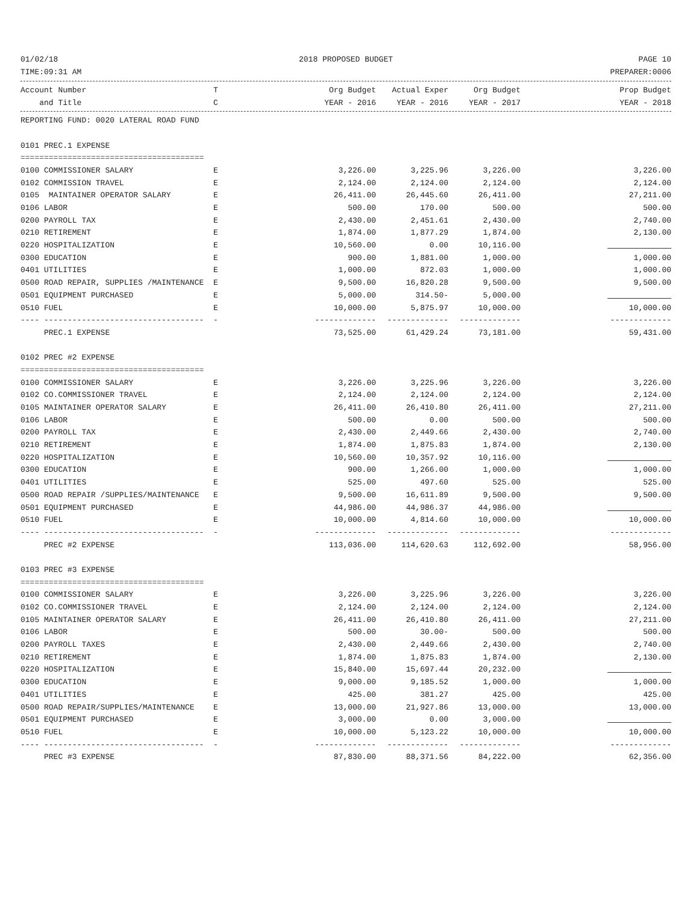01/02/18 2018 PROPOSED BUDGET PAGE 10
TIME:09:31 AM PREPARER:0006
| Account Number | T | Org Budget | Actual Exper | Org Budget | Prop Budget |
| --- | --- | --- | --- | --- | --- |
| and Title | C | YEAR - 2016 | YEAR - 2016 | YEAR - 2017 | YEAR - 2018 |
| REPORTING FUND: 0020 LATERAL ROAD FUND | | | | | |
| 0101 PREC.1 EXPENSE | | | | | |
| ======================================= | | | | | |
| 0100 COMMISSIONER SALARY | E | 3,226.00 | 3,225.96 | 3,226.00 | 3,226.00 |
| 0102 COMMISSION TRAVEL | E | 2,124.00 | 2,124.00 | 2,124.00 | 2,124.00 |
| 0105 MAINTAINER OPERATOR SALARY | E | 26,411.00 | 26,445.60 | 26,411.00 | 27,211.00 |
| 0106 LABOR | E | 500.00 | 170.00 | 500.00 | 500.00 |
| 0200 PAYROLL TAX | E | 2,430.00 | 2,451.61 | 2,430.00 | 2,740.00 |
| 0210 RETIREMENT | E | 1,874.00 | 1,877.29 | 1,874.00 | 2,130.00 |
| 0220 HOSPITALIZATION | E | 10,560.00 | 0.00 | 10,116.00 | |
| 0300 EDUCATION | E | 900.00 | 1,881.00 | 1,000.00 | 1,000.00 |
| 0401 UTILITIES | E | 1,000.00 | 872.03 | 1,000.00 | 1,000.00 |
| 0500 ROAD REPAIR, SUPPLIES /MAINTENANCE | E | 9,500.00 | 16,820.28 | 9,500.00 | 9,500.00 |
| 0501 EQUIPMENT PURCHASED | E | 5,000.00 | 314.50- | 5,000.00 | |
| 0510 FUEL | E | 10,000.00 | 5,875.97 | 10,000.00 | 10,000.00 |
| ---- ---------------------------------- | - | ------------- | ------------- | ------------- | ------------- |
| PREC.1 EXPENSE | | 73,525.00 | 61,429.24 | 73,181.00 | 59,431.00 |
| 0102 PREC #2 EXPENSE | | | | | |
| ======================================= | | | | | |
| 0100 COMMISSIONER SALARY | E | 3,226.00 | 3,225.96 | 3,226.00 | 3,226.00 |
| 0102 CO.COMMISSIONER TRAVEL | E | 2,124.00 | 2,124.00 | 2,124.00 | 2,124.00 |
| 0105 MAINTAINER OPERATOR SALARY | E | 26,411.00 | 26,410.80 | 26,411.00 | 27,211.00 |
| 0106 LABOR | E | 500.00 | 0.00 | 500.00 | 500.00 |
| 0200 PAYROLL TAX | E | 2,430.00 | 2,449.66 | 2,430.00 | 2,740.00 |
| 0210 RETIREMENT | E | 1,874.00 | 1,875.83 | 1,874.00 | 2,130.00 |
| 0220 HOSPITALIZATION | E | 10,560.00 | 10,357.92 | 10,116.00 | |
| 0300 EDUCATION | E | 900.00 | 1,266.00 | 1,000.00 | 1,000.00 |
| 0401 UTILITIES | E | 525.00 | 497.60 | 525.00 | 525.00 |
| 0500 ROAD REPAIR /SUPPLIES/MAINTENANCE | E | 9,500.00 | 16,611.89 | 9,500.00 | 9,500.00 |
| 0501 EQUIPMENT PURCHASED | E | 44,986.00 | 44,986.37 | 44,986.00 | |
| 0510 FUEL | E | 10,000.00 | 4,814.60 | 10,000.00 | 10,000.00 |
| ---- ---------------------------------- | - | ------------- | ------------- | ------------- | ------------- |
| PREC #2 EXPENSE | | 113,036.00 | 114,620.63 | 112,692.00 | 58,956.00 |
| 0103 PREC #3 EXPENSE | | | | | |
| ======================================= | | | | | |
| 0100 COMMISSIONER SALARY | E | 3,226.00 | 3,225.96 | 3,226.00 | 3,226.00 |
| 0102 CO.COMMISSIONER TRAVEL | E | 2,124.00 | 2,124.00 | 2,124.00 | 2,124.00 |
| 0105 MAINTAINER OPERATOR SALARY | E | 26,411.00 | 26,410.80 | 26,411.00 | 27,211.00 |
| 0106 LABOR | E | 500.00 | 30.00- | 500.00 | 500.00 |
| 0200 PAYROLL TAXES | E | 2,430.00 | 2,449.66 | 2,430.00 | 2,740.00 |
| 0210 RETIREMENT | E | 1,874.00 | 1,875.83 | 1,874.00 | 2,130.00 |
| 0220 HOSPITALIZATION | E | 15,840.00 | 15,697.44 | 20,232.00 | |
| 0300 EDUCATION | E | 9,000.00 | 9,185.52 | 1,000.00 | 1,000.00 |
| 0401 UTILITIES | E | 425.00 | 381.27 | 425.00 | 425.00 |
| 0500 ROAD REPAIR/SUPPLIES/MAINTENANCE | E | 13,000.00 | 21,927.86 | 13,000.00 | 13,000.00 |
| 0501 EQUIPMENT PURCHASED | E | 3,000.00 | 0.00 | 3,000.00 | |
| 0510 FUEL | E | 10,000.00 | 5,123.22 | 10,000.00 | 10,000.00 |
| ---- ---------------------------------- | - | ------------- | ------------- | ------------- | ------------- |
| PREC #3 EXPENSE | | 87,830.00 | 88,371.56 | 84,222.00 | 62,356.00 |